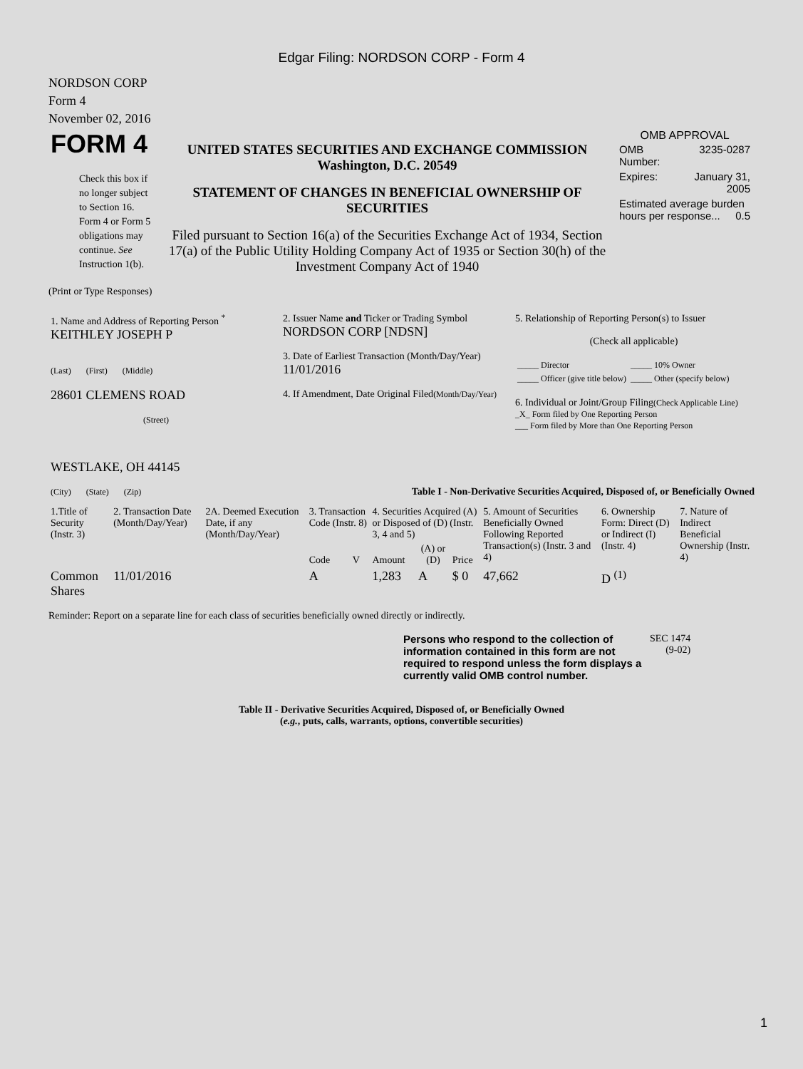Edgar Filing: NORDSON CORP - Form 4
NORDSON CORP
Form 4
November 02, 2016
| FORM 4 Check this box if no longer subject to Section 16. Form 4 or Form 5 obligations may continue. See Instruction 1(b). | UNITED STATES SECURITIES AND EXCHANGE COMMISSION Washington, D.C. 20549 STATEMENT OF CHANGES IN BENEFICIAL OWNERSHIP OF SECURITIES Filed pursuant to Section 16(a) of the Securities Exchange Act of 1934, Section 17(a) of the Public Utility Holding Company Act of 1935 or Section 30(h) of the Investment Company Act of 1940 | OMB APPROVAL / OMB Number: / 3235-0287 / / Expires: / January 31, 2005 / / Estimated average burden hours per response... 0.5 / / |
(Print or Type Responses)
| 1. Name and Address of Reporting Person <sup>*</sup> KEITHLEY JOSEPH P (Last) (First) (Middle) 28601 CLEMENS ROAD (Street) WESTLAKE, OH 44145 (City) (State) (Zip) | 2. Issuer Name and Ticker or Trading Symbol NORDSON CORP [NDSN] 3. Date of Earliest Transaction (Month/Day/Year) 11/01/2016 4. If Amendment, Date Original Filed (Month/Day/Year) | 5. Relationship of Reporting Person(s) to Issuer (Check all applicable) / _____ Director / _____ 10% Owner / / _____ Officer (give title below) / _____ Other (specify below) / 6. Individual or Joint/Group Filing (Check Applicable Line) _X_ Form filed by One Reporting Person ___ Form filed by More than One Reporting Person |
Table I - Non-Derivative Securities Acquired, Disposed of, or Beneficially Owned
| 1.Title of Security (Instr. 3) | 2. Transaction Date (Month/Day/Year) | 2A. Deemed Execution Date, if any (Month/Day/Year) | 3. Transaction Code (Instr. 8) | | 4. Securities Acquired (A) or Disposed of (D) (Instr. 3, 4 and 5) | | | 5. Amount of Securities Beneficially Owned Following Reported Transaction(s) (Instr. 3 and 4) | 6. Ownership Form: Direct (D) or Indirect (I) (Instr. 4) | 7. Nature of Indirect Beneficial Ownership (Instr. 4) |
| --- | --- | --- | --- | --- | --- | --- | --- | --- | --- | --- |
| | | | Code | V | Amount | (A) or (D) | Price | | | |
| Common Shares | 11/01/2016 | | A | | 1,283 | A | $ 0 | 47,662 | D <sup>(1)</sup> | |
Reminder: Report on a separate line for each class of securities beneficially owned directly or indirectly.
| Persons who respond to the collection of information contained in this form are not required to respond unless the form displays a currently valid OMB control number. | SEC 1474 (9-02) |
Table II - Derivative Securities Acquired, Disposed of, or Beneficially Owned
(e.g., puts, calls, warrants, options, convertible securities)
1